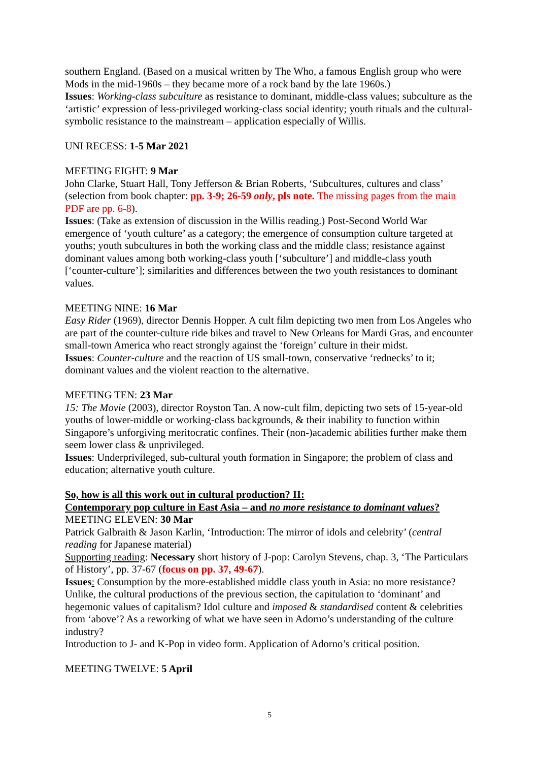southern England. (Based on a musical written by The Who, a famous English group who were Mods in the mid-1960s – they became more of a rock band by the late 1960s.)
Issues: Working-class subculture as resistance to dominant, middle-class values; subculture as the ‘artistic’ expression of less-privileged working-class social identity; youth rituals and the cultural-symbolic resistance to the mainstream – application especially of Willis.
UNI RECESS: 1-5 Mar 2021
MEETING EIGHT: 9 Mar
John Clarke, Stuart Hall, Tony Jefferson & Brian Roberts, ‘Subcultures, cultures and class’ (selection from book chapter: pp. 3-9; 26-59 only, pls note. The missing pages from the main PDF are pp. 6-8).
Issues: (Take as extension of discussion in the Willis reading.) Post-Second World War emergence of ‘youth culture’ as a category; the emergence of consumption culture targeted at youths; youth subcultures in both the working class and the middle class; resistance against dominant values among both working-class youth [‘subculture’] and middle-class youth [‘counter-culture’]; similarities and differences between the two youth resistances to dominant values.
MEETING NINE: 16 Mar
Easy Rider (1969), director Dennis Hopper. A cult film depicting two men from Los Angeles who are part of the counter-culture ride bikes and travel to New Orleans for Mardi Gras, and encounter small-town America who react strongly against the ‘foreign’ culture in their midst.
Issues: Counter-culture and the reaction of US small-town, conservative ‘rednecks’ to it; dominant values and the violent reaction to the alternative.
MEETING TEN: 23 Mar
15: The Movie (2003), director Royston Tan. A now-cult film, depicting two sets of 15-year-old youths of lower-middle or working-class backgrounds, & their inability to function within Singapore’s unforgiving meritocratic confines. Their (non-)academic abilities further make them seem lower class & unprivileged.
Issues: Underprivileged, sub-cultural youth formation in Singapore; the problem of class and education; alternative youth culture.
So, how is all this work out in cultural production? II:
Contemporary pop culture in East Asia – and no more resistance to dominant values?
MEETING ELEVEN: 30 Mar
Patrick Galbraith & Jason Karlin, ‘Introduction: The mirror of idols and celebrity’ (central reading for Japanese material)
Supporting reading: Necessary short history of J-pop: Carolyn Stevens, chap. 3, ‘The Particulars of History’, pp. 37-67 (focus on pp. 37, 49-67).
Issues: Consumption by the more-established middle class youth in Asia: no more resistance? Unlike, the cultural productions of the previous section, the capitulation to ‘dominant’ and hegemonic values of capitalism? Idol culture and imposed & standardised content & celebrities from ‘above’? As a reworking of what we have seen in Adorno’s understanding of the culture industry?
Introduction to J- and K-Pop in video form. Application of Adorno’s critical position.
MEETING TWELVE: 5 April
5